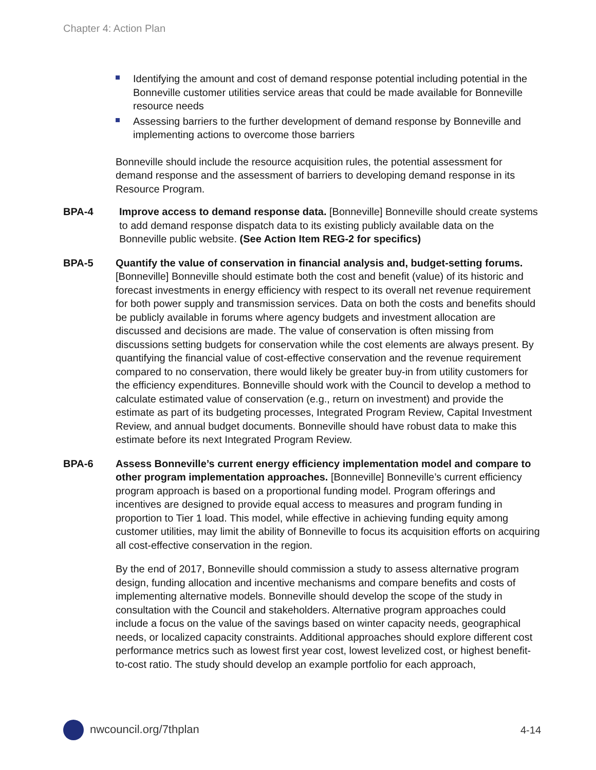Chapter 4: Action Plan
Identifying the amount and cost of demand response potential including potential in the Bonneville customer utilities service areas that could be made available for Bonneville resource needs
Assessing barriers to the further development of demand response by Bonneville and implementing actions to overcome those barriers
Bonneville should include the resource acquisition rules, the potential assessment for demand response and the assessment of barriers to developing demand response in its Resource Program.
BPA-4 Improve access to demand response data. [Bonneville] Bonneville should create systems to add demand response dispatch data to its existing publicly available data on the Bonneville public website. (See Action Item REG-2 for specifics)
BPA-5 Quantify the value of conservation in financial analysis and, budget-setting forums. [Bonneville] Bonneville should estimate both the cost and benefit (value) of its historic and forecast investments in energy efficiency with respect to its overall net revenue requirement for both power supply and transmission services. Data on both the costs and benefits should be publicly available in forums where agency budgets and investment allocation are discussed and decisions are made. The value of conservation is often missing from discussions setting budgets for conservation while the cost elements are always present. By quantifying the financial value of cost-effective conservation and the revenue requirement compared to no conservation, there would likely be greater buy-in from utility customers for the efficiency expenditures. Bonneville should work with the Council to develop a method to calculate estimated value of conservation (e.g., return on investment) and provide the estimate as part of its budgeting processes, Integrated Program Review, Capital Investment Review, and annual budget documents. Bonneville should have robust data to make this estimate before its next Integrated Program Review.
BPA-6 Assess Bonneville’s current energy efficiency implementation model and compare to other program implementation approaches. [Bonneville] Bonneville’s current efficiency program approach is based on a proportional funding model. Program offerings and incentives are designed to provide equal access to measures and program funding in proportion to Tier 1 load. This model, while effective in achieving funding equity among customer utilities, may limit the ability of Bonneville to focus its acquisition efforts on acquiring all cost-effective conservation in the region.
By the end of 2017, Bonneville should commission a study to assess alternative program design, funding allocation and incentive mechanisms and compare benefits and costs of implementing alternative models. Bonneville should develop the scope of the study in consultation with the Council and stakeholders. Alternative program approaches could include a focus on the value of the savings based on winter capacity needs, geographical needs, or localized capacity constraints. Additional approaches should explore different cost performance metrics such as lowest first year cost, lowest levelized cost, or highest benefit-to-cost ratio. The study should develop an example portfolio for each approach,
nwcouncil.org/7thplan 4-14